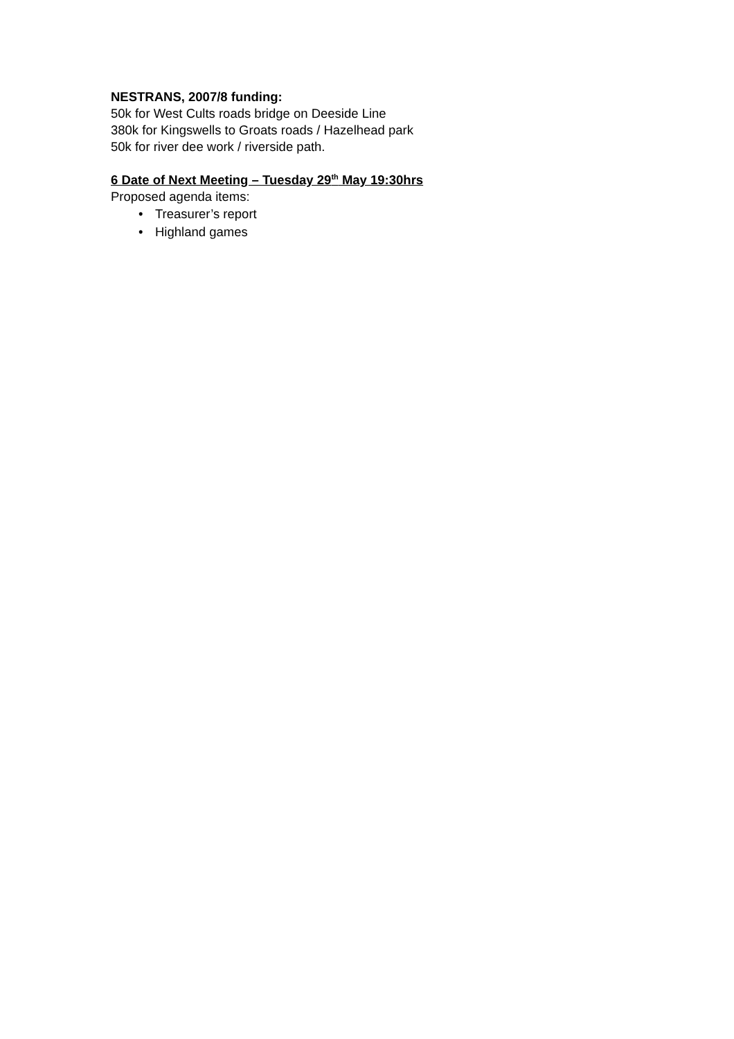NESTRANS, 2007/8 funding:
50k for West Cults roads bridge on Deeside Line
380k for Kingswells to Groats roads / Hazelhead park
50k for river dee work / riverside path.
6 Date of Next Meeting – Tuesday 29<sup>th</sup> May 19:30hrs
Proposed agenda items:
• Treasurer’s report
• Highland games